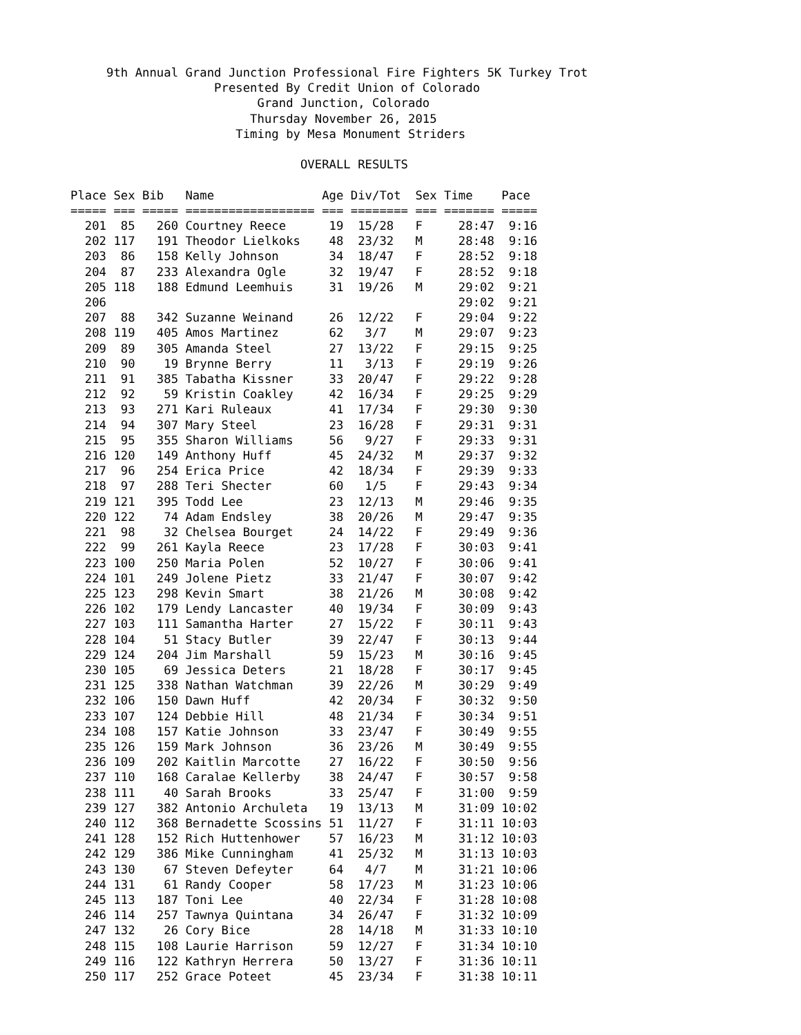9th Annual Grand Junction Professional Fire Fighters 5K Turkey Trot
                    Presented By Credit Union of Colorado
                          Grand Junction, Colorado
                         Thursday November 26, 2015
                       Timing by Mesa Monument Striders

                                OVERALL RESULTS

Place Sex Bib   Name               Age Div/Tot  Sex Time    Pace
===== === ===== ================== === ======== === ======= =====
  201  85   260 Courtney Reece      19  15/28   F     28:47  9:16
  202 117   191 Theodor Lielkoks    48  23/32   M     28:48  9:16
  203  86   158 Kelly Johnson       34  18/47   F     28:52  9:18
  204  87   233 Alexandra Ogle      32  19/47   F     28:52  9:18
  205 118   188 Edmund Leemhuis     31  19/26   M     29:02  9:21
  206                                                 29:02  9:21
  207  88   342 Suzanne Weinand     26  12/22   F     29:04  9:22
  208 119   405 Amos Martinez       62   3/7    M     29:07  9:23
  209  89   305 Amanda Steel        27  13/22   F     29:15  9:25
  210  90    19 Brynne Berry        11   3/13   F     29:19  9:26
  211  91   385 Tabatha Kissner     33  20/47   F     29:22  9:28
  212  92    59 Kristin Coakley     42  16/34   F     29:25  9:29
  213  93   271 Kari Ruleaux        41  17/34   F     29:30  9:30
  214  94   307 Mary Steel          23  16/28   F     29:31  9:31
  215  95   355 Sharon Williams     56   9/27   F     29:33  9:31
  216 120   149 Anthony Huff        45  24/32   M     29:37  9:32
  217  96   254 Erica Price         42  18/34   F     29:39  9:33
  218  97   288 Teri Shecter        60   1/5    F     29:43  9:34
  219 121   395 Todd Lee            23  12/13   M     29:46  9:35
  220 122    74 Adam Endsley        38  20/26   M     29:47  9:35
  221  98    32 Chelsea Bourget     24  14/22   F     29:49  9:36
  222  99   261 Kayla Reece         23  17/28   F     30:03  9:41
  223 100   250 Maria Polen         52  10/27   F     30:06  9:41
  224 101   249 Jolene Pietz        33  21/47   F     30:07  9:42
  225 123   298 Kevin Smart         38  21/26   M     30:08  9:42
  226 102   179 Lendy Lancaster     40  19/34   F     30:09  9:43
  227 103   111 Samantha Harter     27  15/22   F     30:11  9:43
  228 104    51 Stacy Butler        39  22/47   F     30:13  9:44
  229 124   204 Jim Marshall        59  15/23   M     30:16  9:45
  230 105    69 Jessica Deters      21  18/28   F     30:17  9:45
  231 125   338 Nathan Watchman     39  22/26   M     30:29  9:49
  232 106   150 Dawn Huff           42  20/34   F     30:32  9:50
  233 107   124 Debbie Hill         48  21/34   F     30:34  9:51
  234 108   157 Katie Johnson       33  23/47   F     30:49  9:55
  235 126   159 Mark Johnson        36  23/26   M     30:49  9:55
  236 109   202 Kaitlin Marcotte    27  16/22   F     30:50  9:56
  237 110   168 Caralae Kellerby    38  24/47   F     30:57  9:58
  238 111    40 Sarah Brooks        33  25/47   F     31:00  9:59
  239 127   382 Antonio Archuleta   19  13/13   M     31:09 10:02
  240 112   368 Bernadette Scossins 51  11/27   F     31:11 10:03
  241 128   152 Rich Huttenhower    57  16/23   M     31:12 10:03
  242 129   386 Mike Cunningham     41  25/32   M     31:13 10:03
  243 130    67 Steven Defeyter     64   4/7    M     31:21 10:06
  244 131    61 Randy Cooper        58  17/23   M     31:23 10:06
  245 113   187 Toni Lee            40  22/34   F     31:28 10:08
  246 114   257 Tawnya Quintana     34  26/47   F     31:32 10:09
  247 132    26 Cory Bice           28  14/18   M     31:33 10:10
  248 115   108 Laurie Harrison     59  12/27   F     31:34 10:10
  249 116   122 Kathryn Herrera     50  13/27   F     31:36 10:11
  250 117   252 Grace Poteet        45  23/34   F     31:38 10:11